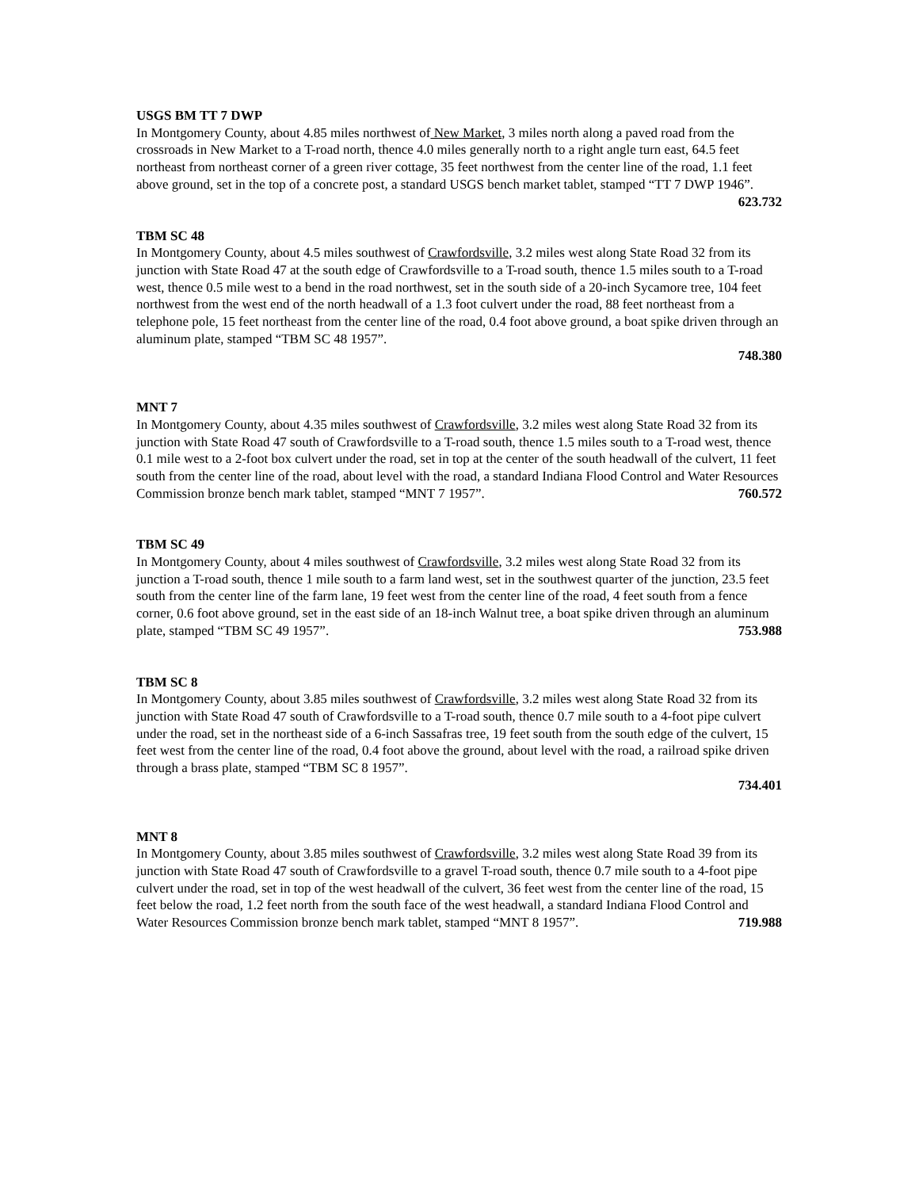USGS BM TT 7 DWP
In Montgomery County, about 4.85 miles northwest of New Market, 3 miles north along a paved road from the crossroads in New Market to a T-road north, thence 4.0 miles generally north to a right angle turn east, 64.5 feet northeast from northeast corner of a green river cottage, 35 feet northwest from the center line of the road, 1.1 feet above ground, set in the top of a concrete post, a standard USGS bench market tablet, stamped “TT 7 DWP 1946”. 623.732
TBM SC 48
In Montgomery County, about 4.5 miles southwest of Crawfordsville, 3.2 miles west along State Road 32 from its junction with State Road 47 at the south edge of Crawfordsville to a T-road south, thence 1.5 miles south to a T-road west, thence 0.5 mile west to a bend in the road northwest, set in the south side of a 20-inch Sycamore tree, 104 feet northwest from the west end of the north headwall of a 1.3 foot culvert under the road, 88 feet northeast from a telephone pole, 15 feet northeast from the center line of the road, 0.4 foot above ground, a boat spike driven through an aluminum plate, stamped “TBM SC 48 1957”.
748.380
MNT 7
In Montgomery County, about 4.35 miles southwest of Crawfordsville, 3.2 miles west along State Road 32 from its junction with State Road 47 south of Crawfordsville to a T-road south, thence 1.5 miles south to a T-road west, thence 0.1 mile west to a 2-foot box culvert under the road, set in top at the center of the south headwall of the culvert, 11 feet south from the center line of the road, about level with the road, a standard Indiana Flood Control and Water Resources Commission bronze bench mark tablet, stamped “MNT 7 1957”. 760.572
TBM SC 49
In Montgomery County, about 4 miles southwest of Crawfordsville, 3.2 miles west along State Road 32 from its junction a T-road south, thence 1 mile south to a farm land west, set in the southwest quarter of the junction, 23.5 feet south from the center line of the farm lane, 19 feet west from the center line of the road, 4 feet south from a fence corner, 0.6 foot above ground, set in the east side of an 18-inch Walnut tree, a boat spike driven through an aluminum plate, stamped “TBM SC 49 1957”. 753.988
TBM SC 8
In Montgomery County, about 3.85 miles southwest of Crawfordsville, 3.2 miles west along State Road 32 from its junction with State Road 47 south of Crawfordsville to a T-road south, thence 0.7 mile south to a 4-foot pipe culvert under the road, set in the northeast side of a 6-inch Sassafras tree, 19 feet south from the south edge of the culvert, 15 feet west from the center line of the road, 0.4 foot above the ground, about level with the road, a railroad spike driven through a brass plate, stamped “TBM SC 8 1957”.
734.401
MNT 8
In Montgomery County, about 3.85 miles southwest of Crawfordsville, 3.2 miles west along State Road 39 from its junction with State Road 47 south of Crawfordsville to a gravel T-road south, thence 0.7 mile south to a 4-foot pipe culvert under the road, set in top of the west headwall of the culvert, 36 feet west from the center line of the road, 15 feet below the road, 1.2 feet north from the south face of the west headwall, a standard Indiana Flood Control and Water Resources Commission bronze bench mark tablet, stamped “MNT 8 1957”. 719.988